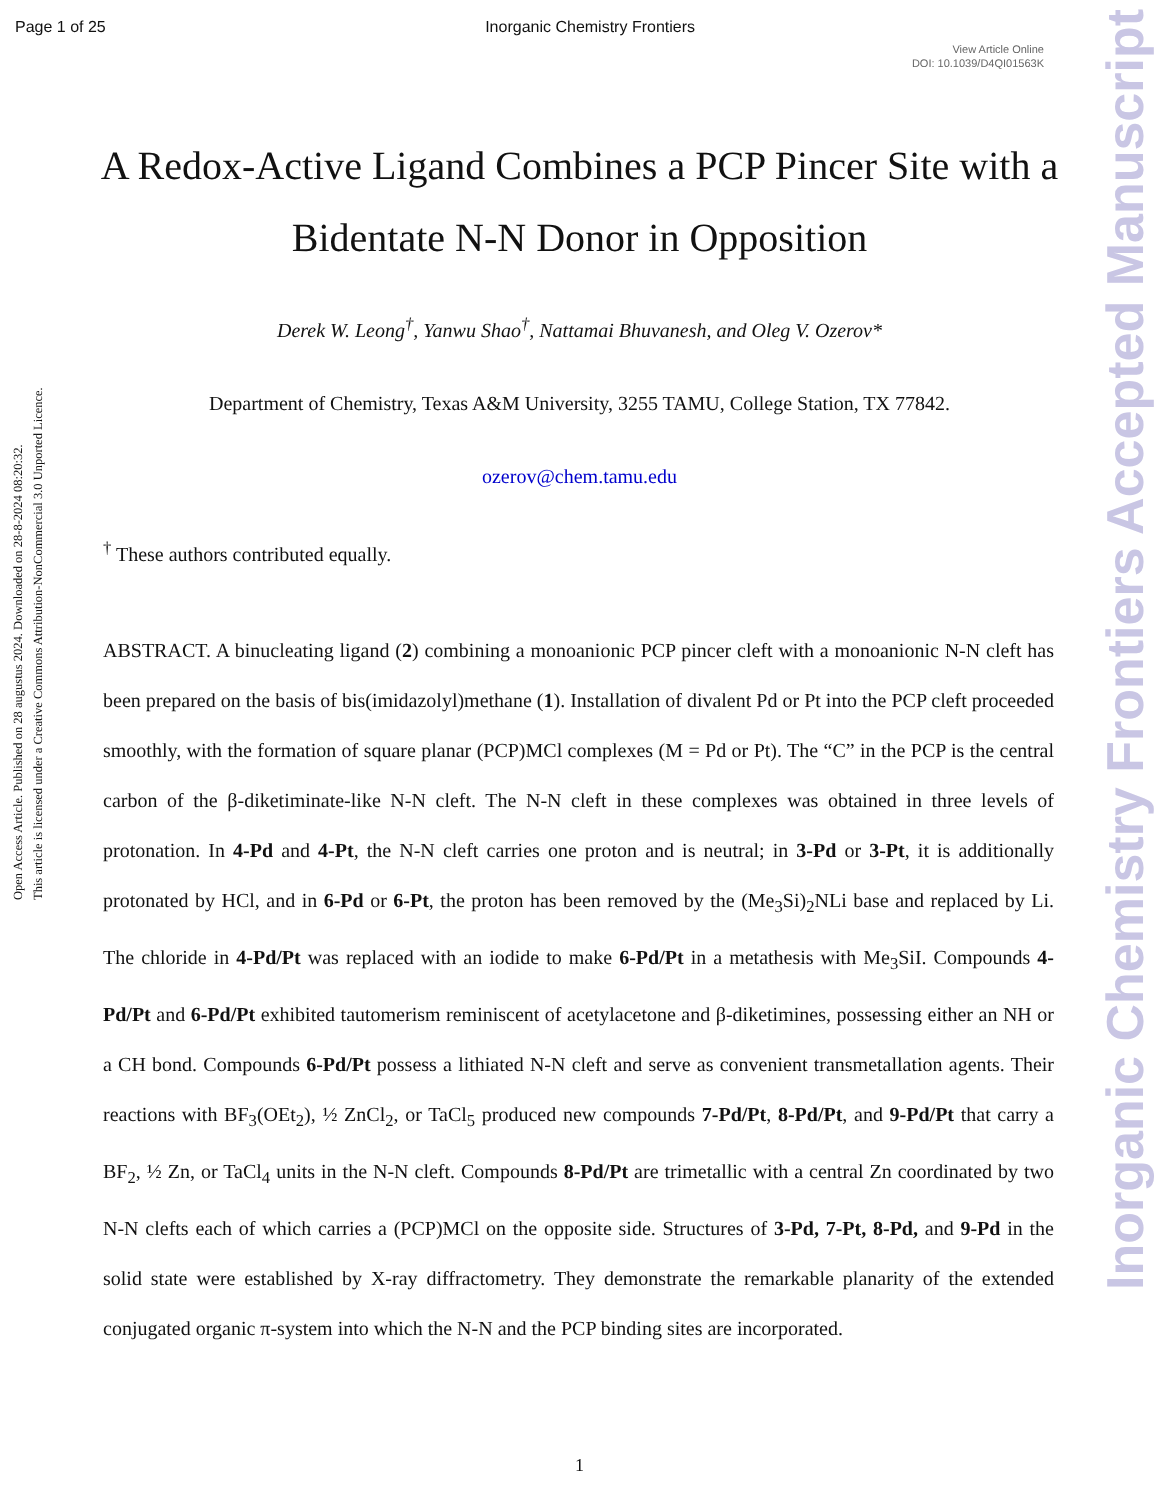Page 1 of 25 Inorganic Chemistry Frontiers
View Article Online
DOI: 10.1039/D4QI01563K
A Redox-Active Ligand Combines a PCP Pincer Site with a Bidentate N-N Donor in Opposition
Derek W. Leong<sup>†</sup>, Yanwu Shao<sup>†</sup>, Nattamai Bhuvanesh, and Oleg V. Ozerov*
Department of Chemistry, Texas A&M University, 3255 TAMU, College Station, TX 77842.
ozerov@chem.tamu.edu
<sup>†</sup> These authors contributed equally.
ABSTRACT. A binucleating ligand (2) combining a monoanionic PCP pincer cleft with a monoanionic N-N cleft has been prepared on the basis of bis(imidazolyl)methane (1). Installation of divalent Pd or Pt into the PCP cleft proceeded smoothly, with the formation of square planar (PCP)MCl complexes (M = Pd or Pt). The “C” in the PCP is the central carbon of the β-diketiminate-like N-N cleft. The N-N cleft in these complexes was obtained in three levels of protonation. In 4-Pd and 4-Pt, the N-N cleft carries one proton and is neutral; in 3-Pd or 3-Pt, it is additionally protonated by HCl, and in 6-Pd or 6-Pt, the proton has been removed by the (Me<sub>3</sub>Si)<sub>2</sub>NLi base and replaced by Li. The chloride in 4-Pd/Pt was replaced with an iodide to make 6-Pd/Pt in a metathesis with Me<sub>3</sub>SiI. Compounds 4-Pd/Pt and 6-Pd/Pt exhibited tautomerism reminiscent of acetylacetone and β-diketimines, possessing either an NH or a CH bond. Compounds 6-Pd/Pt possess a lithiated N-N cleft and serve as convenient transmetallation agents. Their reactions with BF<sub>3</sub>(OEt<sub>2</sub>), ½ ZnCl<sub>2</sub>, or TaCl<sub>5</sub> produced new compounds 7-Pd/Pt, 8-Pd/Pt, and 9-Pd/Pt that carry a BF<sub>2</sub>, ½ Zn, or TaCl<sub>4</sub> units in the N-N cleft. Compounds 8-Pd/Pt are trimetallic with a central Zn coordinated by two N-N clefts each of which carries a (PCP)MCl on the opposite side. Structures of 3-Pd, 7-Pt, 8-Pd, and 9-Pd in the solid state were established by X-ray diffractometry. They demonstrate the remarkable planarity of the extended conjugated organic π-system into which the N-N and the PCP binding sites are incorporated.
1
Open Access Article. Published on 28 augustus 2024. Downloaded on 28-8-2024 08:20:32.
This article is licensed under a Creative Commons Attribution-NonCommercial 3.0 Unported Licence.
Inorganic Chemistry Frontiers Accepted Manuscript